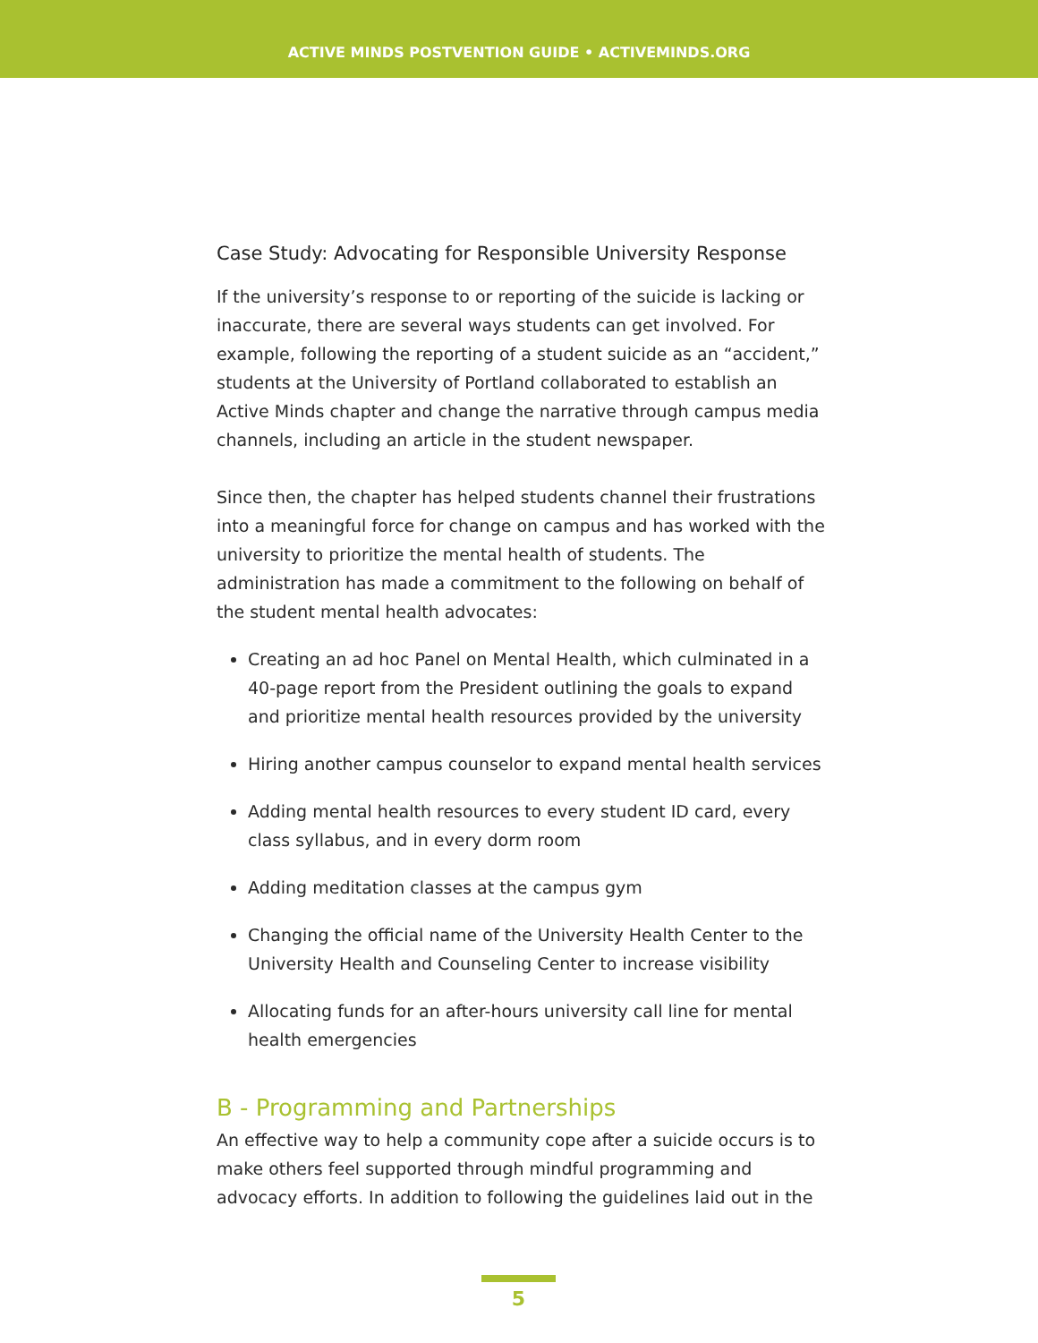ACTIVE MINDS POSTVENTION GUIDE • ACTIVEMINDS.ORG
Case Study: Advocating for Responsible University Response
If the university’s response to or reporting of the suicide is lacking or inaccurate, there are several ways students can get involved. For example, following the reporting of a student suicide as an “accident,” students at the University of Portland collaborated to establish an Active Minds chapter and change the narrative through campus media channels, including an article in the student newspaper.
Since then, the chapter has helped students channel their frustrations into a meaningful force for change on campus and has worked with the university to prioritize the mental health of students. The administration has made a commitment to the following on behalf of the student mental health advocates:
Creating an ad hoc Panel on Mental Health, which culminated in a 40-page report from the President outlining the goals to expand and prioritize mental health resources provided by the university
Hiring another campus counselor to expand mental health services
Adding mental health resources to every student ID card, every class syllabus, and in every dorm room
Adding meditation classes at the campus gym
Changing the official name of the University Health Center to the University Health and Counseling Center to increase visibility
Allocating funds for an after-hours university call line for mental health emergencies
B - Programming and Partnerships
An effective way to help a community cope after a suicide occurs is to make others feel supported through mindful programming and advocacy efforts. In addition to following the guidelines laid out in the
5